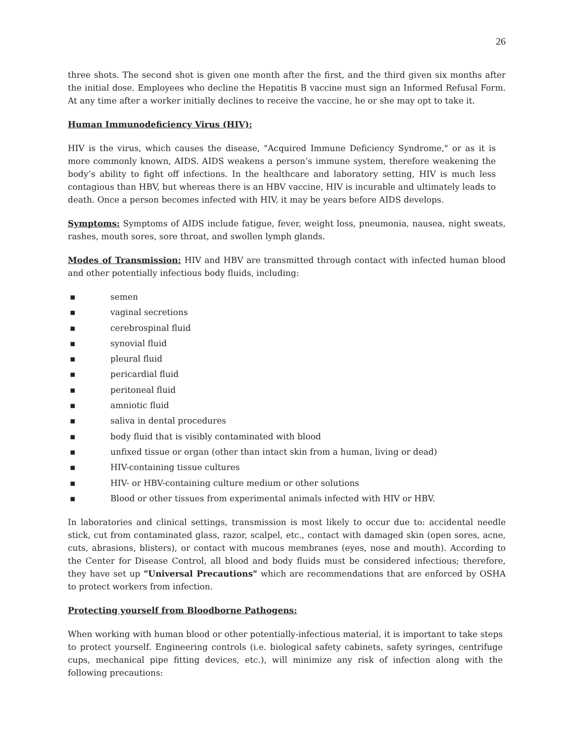26
three shots. The second shot is given one month after the first, and the third given six months after the initial dose. Employees who decline the Hepatitis B vaccine must sign an Informed Refusal Form. At any time after a worker initially declines to receive the vaccine, he or she may opt to take it.
Human Immunodeficiency Virus (HIV):
HIV is the virus, which causes the disease, "Acquired Immune Deficiency Syndrome," or as it is more commonly known, AIDS. AIDS weakens a person’s immune system, therefore weakening the body’s ability to fight off infections. In the healthcare and laboratory setting, HIV is much less contagious than HBV, but whereas there is an HBV vaccine, HIV is incurable and ultimately leads to death. Once a person becomes infected with HIV, it may be years before AIDS develops.
Symptoms: Symptoms of AIDS include fatigue, fever, weight loss, pneumonia, nausea, night sweats, rashes, mouth sores, sore throat, and swollen lymph glands.
Modes of Transmission: HIV and HBV are transmitted through contact with infected human blood and other potentially infectious body fluids, including:
▪ semen
▪ vaginal secretions
▪ cerebrospinal fluid
▪ synovial fluid
▪ pleural fluid
▪ pericardial fluid
▪ peritoneal fluid
▪ amniotic fluid
▪ saliva in dental procedures
▪ body fluid that is visibly contaminated with blood
▪ unfixed tissue or organ (other than intact skin from a human, living or dead)
▪ HIV-containing tissue cultures
▪ HIV- or HBV-containing culture medium or other solutions
▪ Blood or other tissues from experimental animals infected with HIV or HBV.
In laboratories and clinical settings, transmission is most likely to occur due to: accidental needle stick, cut from contaminated glass, razor, scalpel, etc., contact with damaged skin (open sores, acne, cuts, abrasions, blisters), or contact with mucous membranes (eyes, nose and mouth). According to the Center for Disease Control, all blood and body fluids must be considered infectious; therefore, they have set up "Universal Precautions" which are recommendations that are enforced by OSHA to protect workers from infection.
Protecting yourself from Bloodborne Pathogens:
When working with human blood or other potentially-infectious material, it is important to take steps to protect yourself. Engineering controls (i.e. biological safety cabinets, safety syringes, centrifuge cups, mechanical pipe fitting devices, etc.), will minimize any risk of infection along with the following precautions: